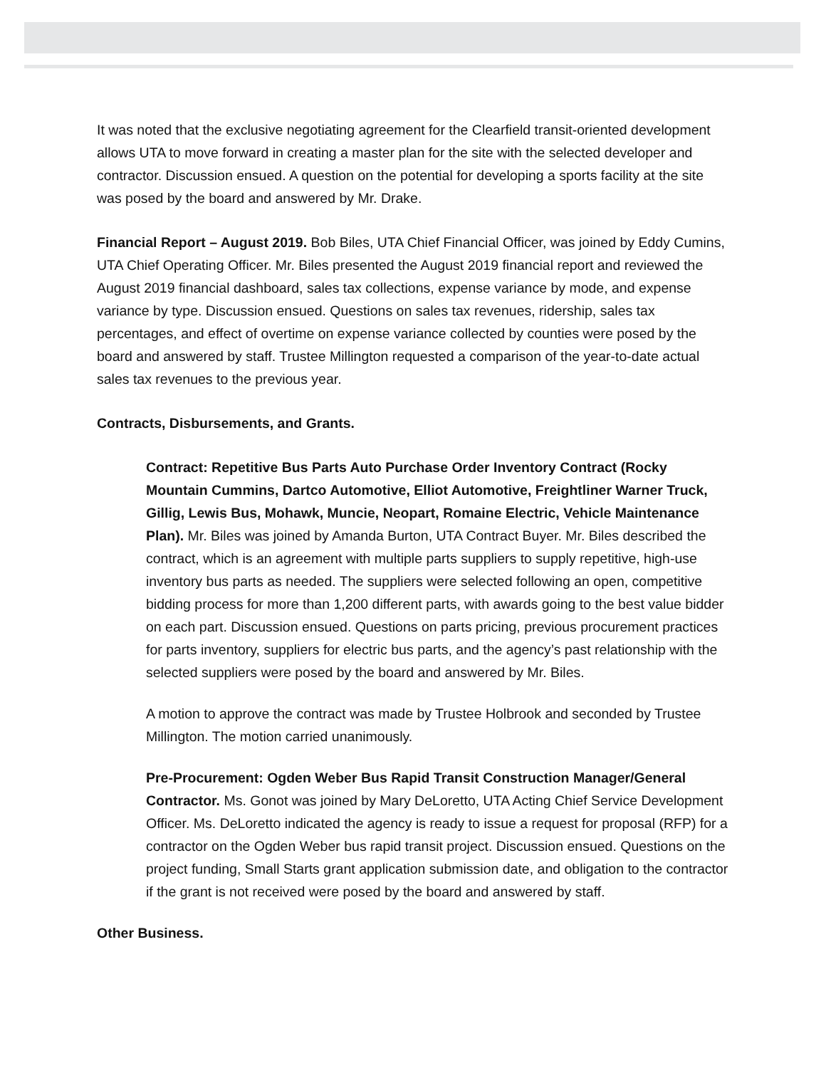It was noted that the exclusive negotiating agreement for the Clearfield transit-oriented development allows UTA to move forward in creating a master plan for the site with the selected developer and contractor. Discussion ensued. A question on the potential for developing a sports facility at the site was posed by the board and answered by Mr. Drake.
Financial Report – August 2019. Bob Biles, UTA Chief Financial Officer, was joined by Eddy Cumins, UTA Chief Operating Officer. Mr. Biles presented the August 2019 financial report and reviewed the August 2019 financial dashboard, sales tax collections, expense variance by mode, and expense variance by type. Discussion ensued. Questions on sales tax revenues, ridership, sales tax percentages, and effect of overtime on expense variance collected by counties were posed by the board and answered by staff. Trustee Millington requested a comparison of the year-to-date actual sales tax revenues to the previous year.
Contracts, Disbursements, and Grants.
Contract: Repetitive Bus Parts Auto Purchase Order Inventory Contract (Rocky Mountain Cummins, Dartco Automotive, Elliot Automotive, Freightliner Warner Truck, Gillig, Lewis Bus, Mohawk, Muncie, Neopart, Romaine Electric, Vehicle Maintenance Plan). Mr. Biles was joined by Amanda Burton, UTA Contract Buyer. Mr. Biles described the contract, which is an agreement with multiple parts suppliers to supply repetitive, high-use inventory bus parts as needed. The suppliers were selected following an open, competitive bidding process for more than 1,200 different parts, with awards going to the best value bidder on each part. Discussion ensued. Questions on parts pricing, previous procurement practices for parts inventory, suppliers for electric bus parts, and the agency’s past relationship with the selected suppliers were posed by the board and answered by Mr. Biles.
A motion to approve the contract was made by Trustee Holbrook and seconded by Trustee Millington. The motion carried unanimously.
Pre-Procurement: Ogden Weber Bus Rapid Transit Construction Manager/General Contractor. Ms. Gonot was joined by Mary DeLoretto, UTA Acting Chief Service Development Officer. Ms. DeLoretto indicated the agency is ready to issue a request for proposal (RFP) for a contractor on the Ogden Weber bus rapid transit project. Discussion ensued. Questions on the project funding, Small Starts grant application submission date, and obligation to the contractor if the grant is not received were posed by the board and answered by staff.
Other Business.